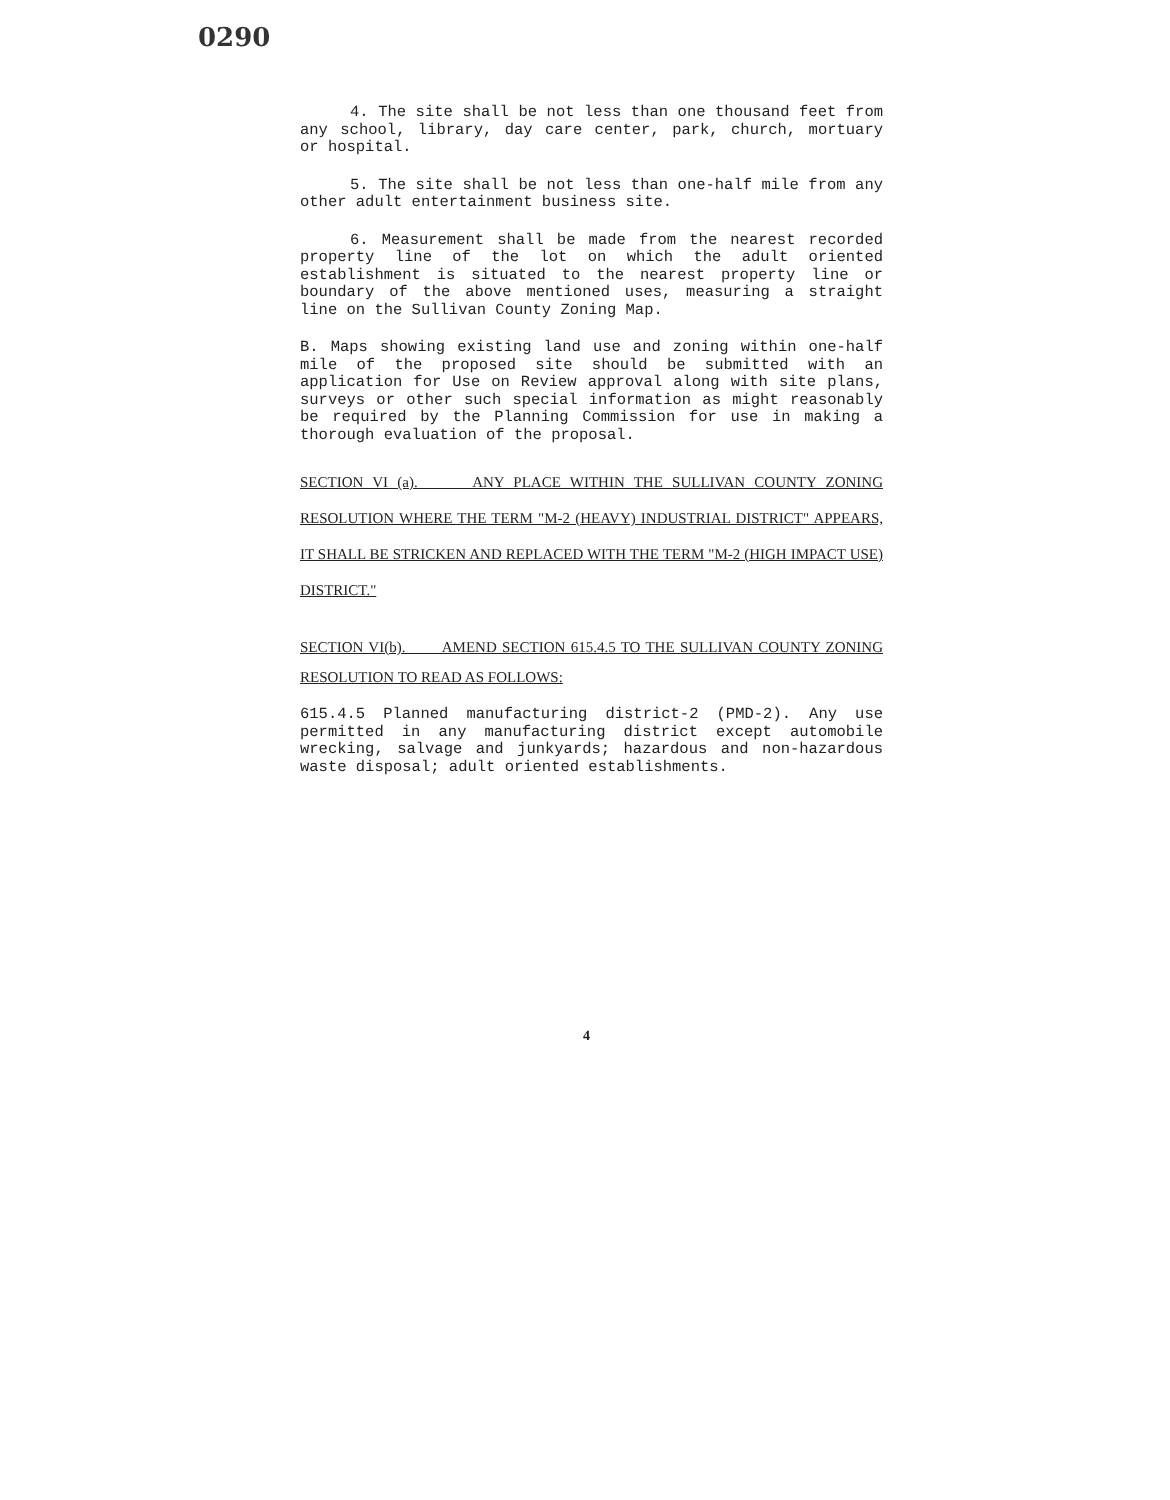0290
4. The site shall be not less than one thousand feet from any school, library, day care center, park, church, mortuary or hospital.
5. The site shall be not less than one-half mile from any other adult entertainment business site.
6. Measurement shall be made from the nearest recorded property line of the lot on which the adult oriented establishment is situated to the nearest property line or boundary of the above mentioned uses, measuring a straight line on the Sullivan County Zoning Map.
B. Maps showing existing land use and zoning within one-half mile of the proposed site should be submitted with an application for Use on Review approval along with site plans, surveys or other such special information as might reasonably be required by the Planning Commission for use in making a thorough evaluation of the proposal.
SECTION VI (a). ANY PLACE WITHIN THE SULLIVAN COUNTY ZONING RESOLUTION WHERE THE TERM "M-2 (HEAVY) INDUSTRIAL DISTRICT" APPEARS, IT SHALL BE STRICKEN AND REPLACED WITH THE TERM "M-2 (HIGH IMPACT USE) DISTRICT."
SECTION VI(b). AMEND SECTION 615.4.5 TO THE SULLIVAN COUNTY ZONING RESOLUTION TO READ AS FOLLOWS:
615.4.5 Planned manufacturing district-2 (PMD-2). Any use permitted in any manufacturing district except automobile wrecking, salvage and junkyards; hazardous and non-hazardous waste disposal; adult oriented establishments.
4